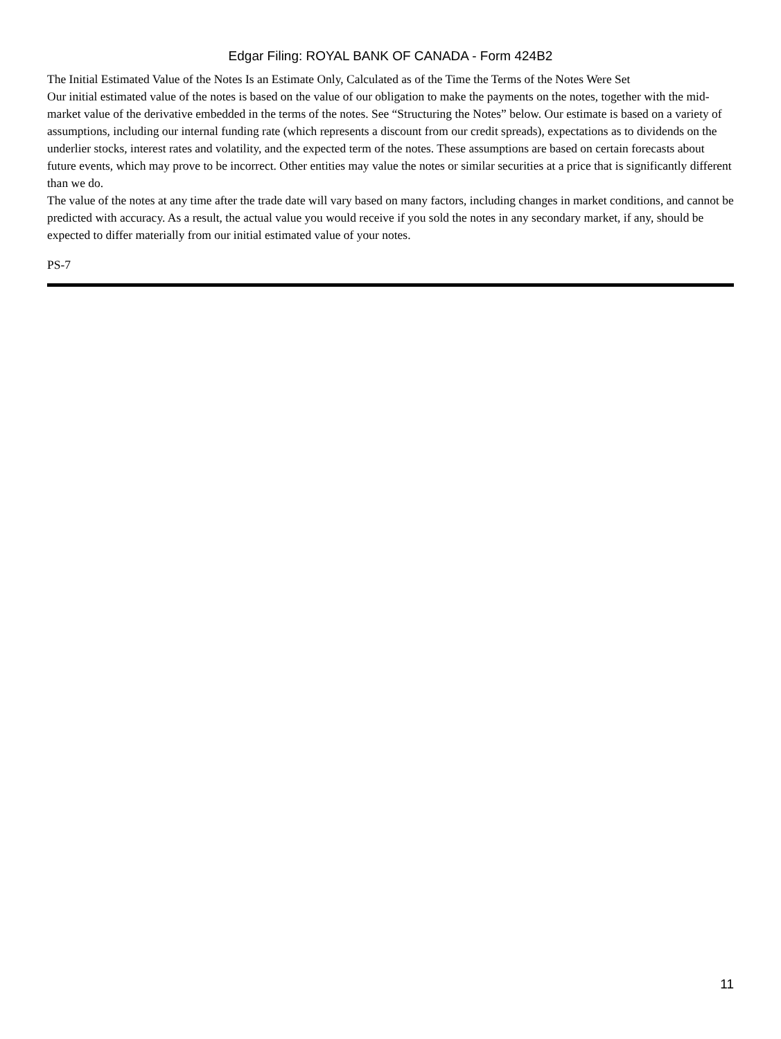Edgar Filing: ROYAL BANK OF CANADA - Form 424B2
The Initial Estimated Value of the Notes Is an Estimate Only, Calculated as of the Time the Terms of the Notes Were Set
Our initial estimated value of the notes is based on the value of our obligation to make the payments on the notes, together with the mid-market value of the derivative embedded in the terms of the notes. See “Structuring the Notes” below. Our estimate is based on a variety of assumptions, including our internal funding rate (which represents a discount from our credit spreads), expectations as to dividends on the underlier stocks, interest rates and volatility, and the expected term of the notes. These assumptions are based on certain forecasts about future events, which may prove to be incorrect. Other entities may value the notes or similar securities at a price that is significantly different than we do.
The value of the notes at any time after the trade date will vary based on many factors, including changes in market conditions, and cannot be predicted with accuracy. As a result, the actual value you would receive if you sold the notes in any secondary market, if any, should be expected to differ materially from our initial estimated value of your notes.
PS-7
11